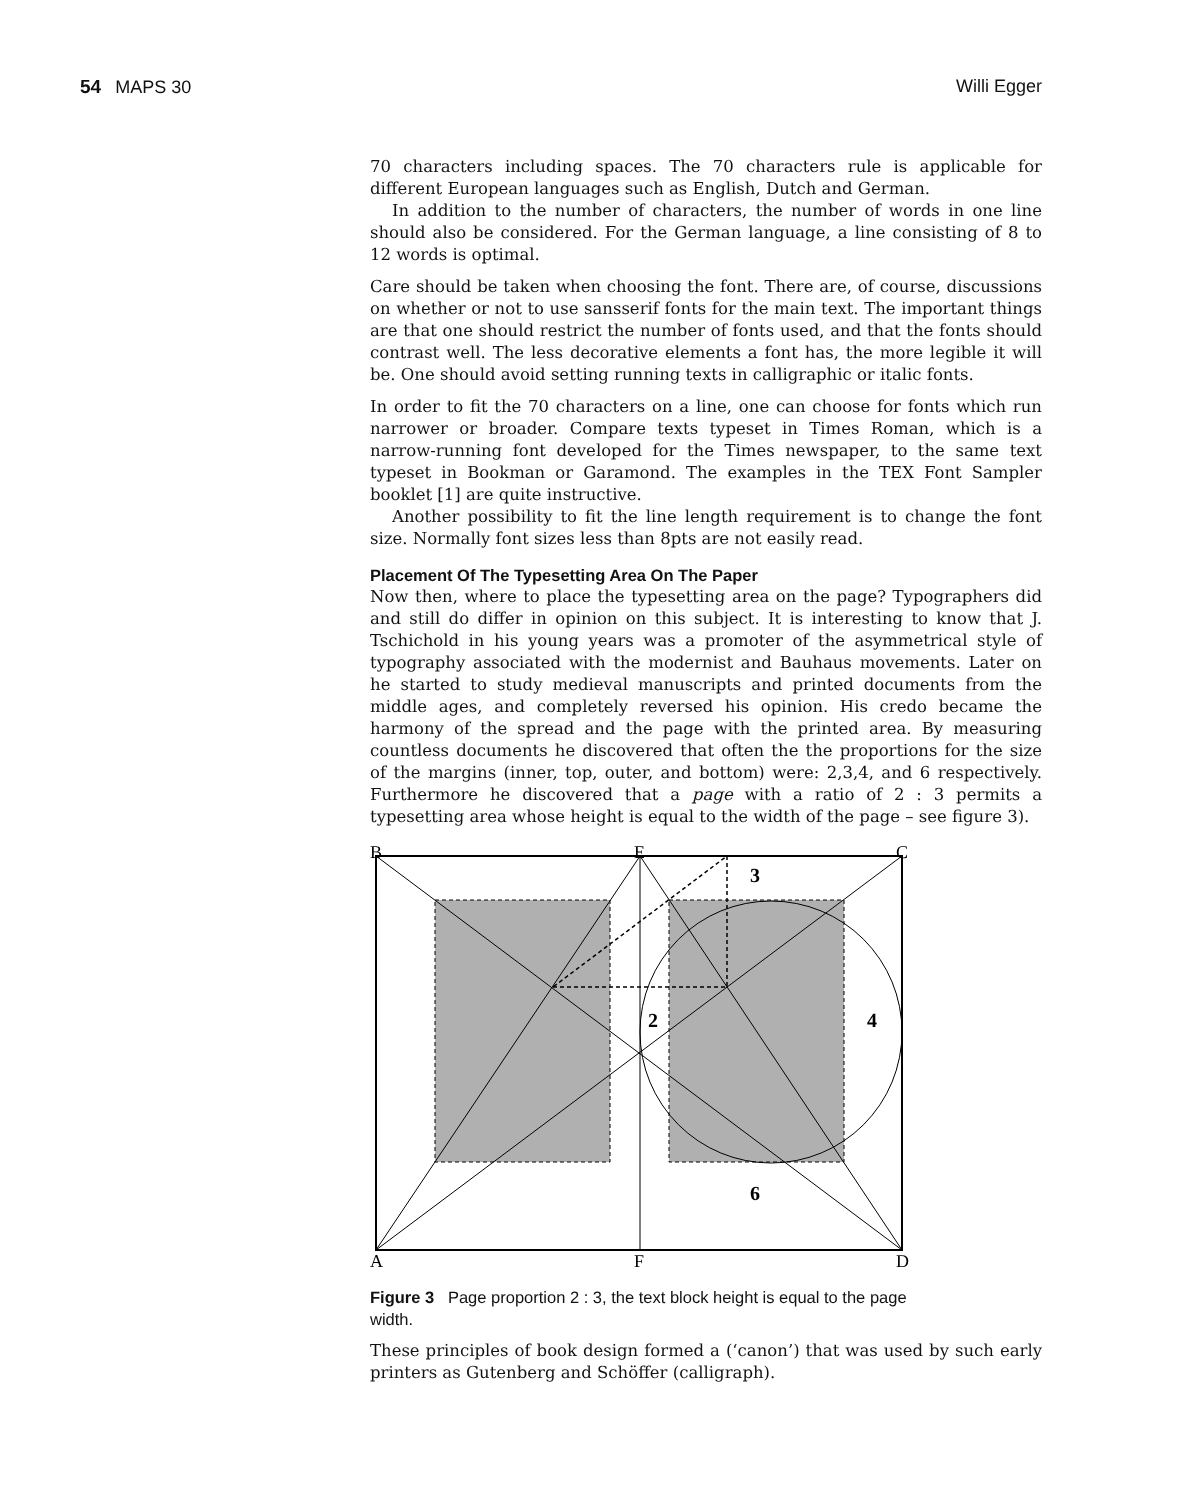54 MAPS 30 Willi Egger
70 characters including spaces. The 70 characters rule is applicable for different European languages such as English, Dutch and German.
In addition to the number of characters, the number of words in one line should also be considered. For the German language, a line consisting of 8 to 12 words is optimal.
Care should be taken when choosing the font. There are, of course, discussions on whether or not to use sansserif fonts for the main text. The important things are that one should restrict the number of fonts used, and that the fonts should contrast well. The less decorative elements a font has, the more legible it will be. One should avoid setting running texts in calligraphic or italic fonts.
In order to fit the 70 characters on a line, one can choose for fonts which run narrower or broader. Compare texts typeset in Times Roman, which is a narrow-running font developed for the Times newspaper, to the same text typeset in Bookman or Garamond. The examples in the TEX Font Sampler booklet [1] are quite instructive.
Another possibility to fit the line length requirement is to change the font size. Normally font sizes less than 8pts are not easily read.
Placement Of The Typesetting Area On The Paper
Now then, where to place the typesetting area on the page? Typographers did and still do differ in opinion on this subject. It is interesting to know that J. Tschichold in his young years was a promoter of the asymmetrical style of typography associated with the modernist and Bauhaus movements. Later on he started to study medieval manuscripts and printed documents from the middle ages, and completely reversed his opinion. His credo became the harmony of the spread and the page with the printed area. By measuring countless documents he discovered that often the the proportions for the size of the margins (inner, top, outer, and bottom) were: 2,3,4, and 6 respectively. Furthermore he discovered that a page with a ratio of 2 : 3 permits a typesetting area whose height is equal to the width of the page – see figure 3).
B
E
C
3
2
4
6
A
F
D
Figure 3 Page proportion 2 : 3, the text block height is equal to the page width.
These principles of book design formed a (‘canon’) that was used by such early printers as Gutenberg and Schöffer (calligraph).